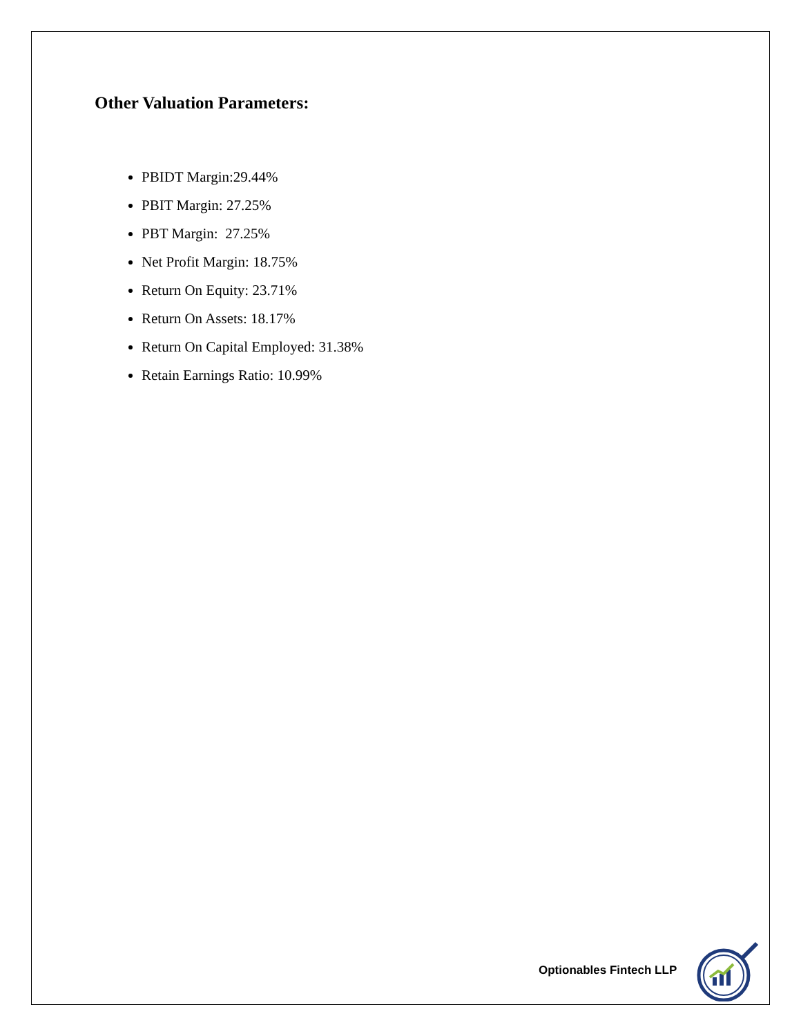Other Valuation Parameters:
PBIDT Margin:29.44%
PBIT Margin: 27.25%
PBT Margin: 27.25%
Net Profit Margin: 18.75%
Return On Equity: 23.71%
Return On Assets: 18.17%
Return On Capital Employed: 31.38%
Retain Earnings Ratio: 10.99%
Optionables Fintech LLP